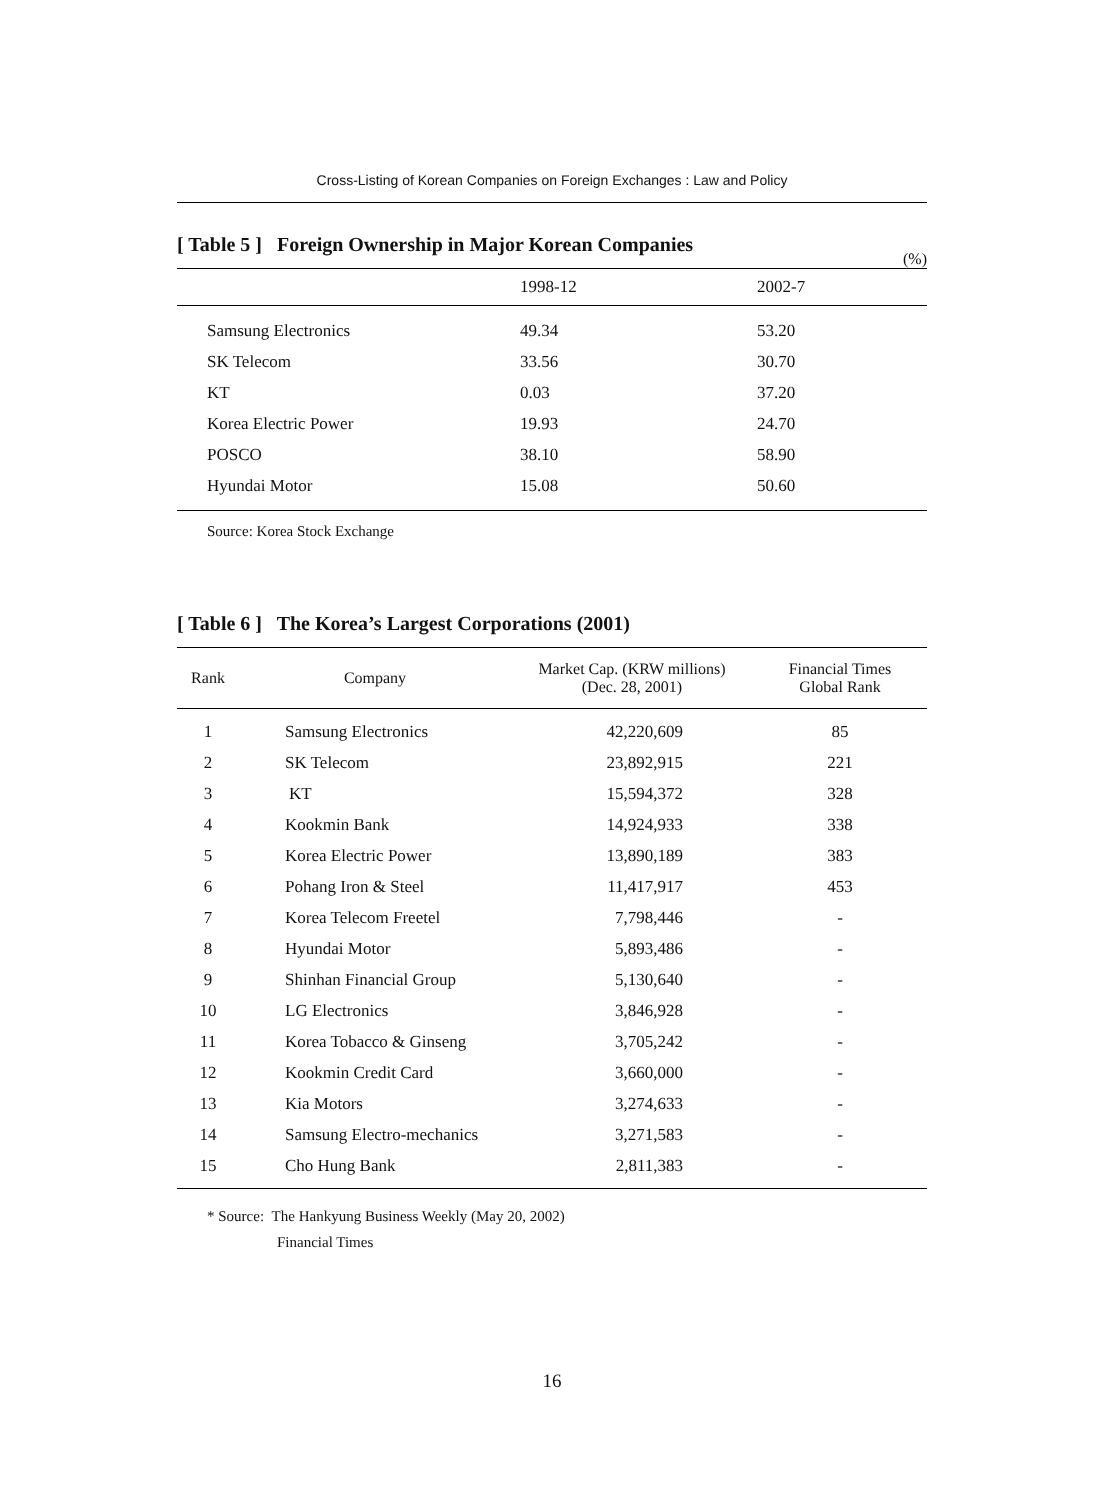Cross-Listing of Korean Companies on Foreign Exchanges : Law and Policy
[ Table 5 ] Foreign Ownership in Major Korean Companies
(%)
| | 1998-12 | 2002-7 |
| --- | --- | --- |
| Samsung Electronics | 49.34 | 53.20 |
| SK Telecom | 33.56 | 30.70 |
| KT | 0.03 | 37.20 |
| Korea Electric Power | 19.93 | 24.70 |
| POSCO | 38.10 | 58.90 |
| Hyundai Motor | 15.08 | 50.60 |
Source: Korea Stock Exchange
[ Table 6 ] The Korea’s Largest Corporations (2001)
| Rank | Company | Market Cap. (KRW millions) (Dec. 28, 2001) | Financial Times Global Rank |
| --- | --- | --- | --- |
| 1 | Samsung Electronics | 42,220,609 | 85 |
| 2 | SK Telecom | 23,892,915 | 221 |
| 3 | KT | 15,594,372 | 328 |
| 4 | Kookmin Bank | 14,924,933 | 338 |
| 5 | Korea Electric Power | 13,890,189 | 383 |
| 6 | Pohang Iron & Steel | 11,417,917 | 453 |
| 7 | Korea Telecom Freetel | 7,798,446 | - |
| 8 | Hyundai Motor | 5,893,486 | - |
| 9 | Shinhan Financial Group | 5,130,640 | - |
| 10 | LG Electronics | 3,846,928 | - |
| 11 | Korea Tobacco & Ginseng | 3,705,242 | - |
| 12 | Kookmin Credit Card | 3,660,000 | - |
| 13 | Kia Motors | 3,274,633 | - |
| 14 | Samsung Electro-mechanics | 3,271,583 | - |
| 15 | Cho Hung Bank | 2,811,383 | - |
* Source: The Hankyung Business Weekly (May 20, 2002)
Financial Times
16